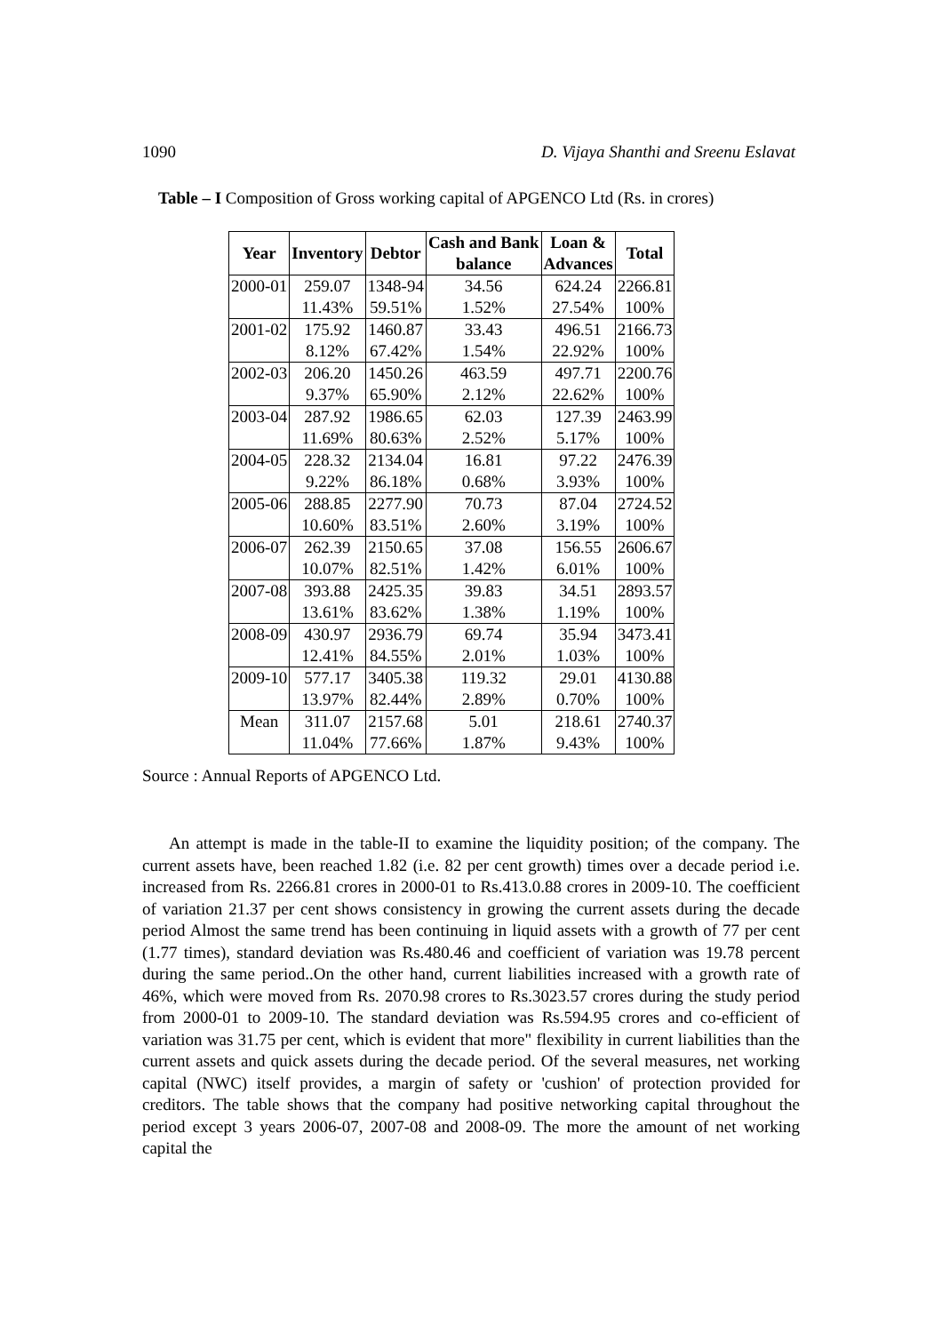1090 D. Vijaya Shanthi and Sreenu Eslavat
Table – I Composition of Gross working capital of APGENCO Ltd (Rs. in crores)
| Year | Inventory | Debtor | Cash and Bank balance | Loan & Advances | Total |
| --- | --- | --- | --- | --- | --- |
| 2000-01 | 259.07 | 1348-94 | 34.56 | 624.24 | 2266.81 |
| | 11.43% | 59.51% | 1.52% | 27.54% | 100% |
| 2001-02 | 175.92 | 1460.87 | 33.43 | 496.51 | 2166.73 |
| | 8.12% | 67.42% | 1.54% | 22.92% | 100% |
| 2002-03 | 206.20 | 1450.26 | 463.59 | 497.71 | 2200.76 |
| | 9.37% | 65.90% | 2.12% | 22.62% | 100% |
| 2003-04 | 287.92 | 1986.65 | 62.03 | 127.39 | 2463.99 |
| | 11.69% | 80.63% | 2.52% | 5.17% | 100% |
| 2004-05 | 228.32 | 2134.04 | 16.81 | 97.22 | 2476.39 |
| | 9.22% | 86.18% | 0.68% | 3.93% | 100% |
| 2005-06 | 288.85 | 2277.90 | 70.73 | 87.04 | 2724.52 |
| | 10.60% | 83.51% | 2.60% | 3.19% | 100% |
| 2006-07 | 262.39 | 2150.65 | 37.08 | 156.55 | 2606.67 |
| | 10.07% | 82.51% | 1.42% | 6.01% | 100% |
| 2007-08 | 393.88 | 2425.35 | 39.83 | 34.51 | 2893.57 |
| | 13.61% | 83.62% | 1.38% | 1.19% | 100% |
| 2008-09 | 430.97 | 2936.79 | 69.74 | 35.94 | 3473.41 |
| | 12.41% | 84.55% | 2.01% | 1.03% | 100% |
| 2009-10 | 577.17 | 3405.38 | 119.32 | 29.01 | 4130.88 |
| | 13.97% | 82.44% | 2.89% | 0.70% | 100% |
| Mean | 311.07 | 2157.68 | 5.01 | 218.61 | 2740.37 |
| | 11.04% | 77.66% | 1.87% | 9.43% | 100% |
Source : Annual Reports of APGENCO Ltd.
An attempt is made in the table-II to examine the liquidity position; of the company. The current assets have, been reached 1.82 (i.e. 82 per cent growth) times over a decade period i.e. increased from Rs. 2266.81 crores in 2000-01 to Rs.413.0.88 crores in 2009-10. The coefficient of variation 21.37 per cent shows consistency in growing the current assets during the decade period Almost the same trend has been continuing in liquid assets with a growth of 77 per cent (1.77 times), standard deviation was Rs.480.46 and coefficient of variation was 19.78 percent during the same period..On the other hand, current liabilities increased with a growth rate of 46%, which were moved from Rs. 2070.98 crores to Rs.3023.57 crores during the study period from 2000-01 to 2009-10. The standard deviation was Rs.594.95 crores and co-efficient of variation was 31.75 per cent, which is evident that more" flexibility in current liabilities than the current assets and quick assets during the decade period. Of the several measures, net working capital (NWC) itself provides, a margin of safety or 'cushion' of protection provided for creditors. The table shows that the company had positive networking capital throughout the period except 3 years 2006-07, 2007-08 and 2008-09. The more the amount of net working capital the